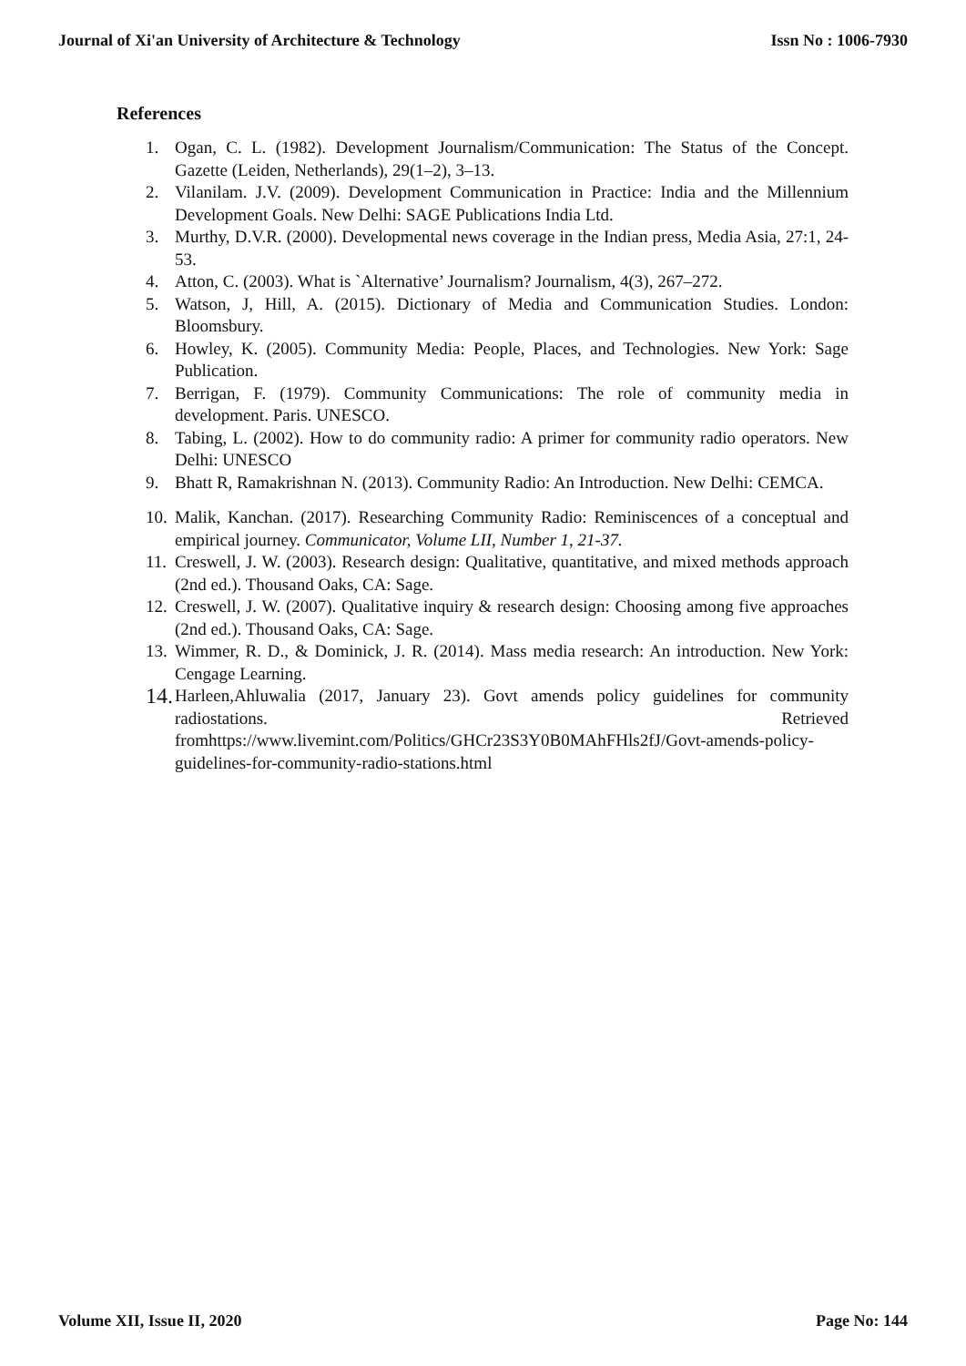Journal of Xi'an University of Architecture & Technology Issn No : 1006-7930
References
1. Ogan, C. L. (1982). Development Journalism/Communication: The Status of the Concept. Gazette (Leiden, Netherlands), 29(1–2), 3–13.
2. Vilanilam. J.V. (2009). Development Communication in Practice: India and the Millennium Development Goals. New Delhi: SAGE Publications India Ltd.
3. Murthy, D.V.R. (2000). Developmental news coverage in the Indian press, Media Asia, 27:1, 24-53.
4. Atton, C. (2003). What is `Alternative’ Journalism? Journalism, 4(3), 267–272.
5. Watson, J, Hill, A. (2015). Dictionary of Media and Communication Studies. London: Bloomsbury.
6. Howley, K. (2005). Community Media: People, Places, and Technologies. New York: Sage Publication.
7. Berrigan, F. (1979). Community Communications: The role of community media in development. Paris. UNESCO.
8. Tabing, L. (2002). How to do community radio: A primer for community radio operators. New Delhi: UNESCO
9. Bhatt R, Ramakrishnan N. (2013). Community Radio: An Introduction. New Delhi: CEMCA.
10. Malik, Kanchan. (2017). Researching Community Radio: Reminiscences of a conceptual and empirical journey. Communicator, Volume LII, Number 1, 21-37.
11. Creswell, J. W. (2003). Research design: Qualitative, quantitative, and mixed methods approach (2nd ed.). Thousand Oaks, CA: Sage.
12. Creswell, J. W. (2007). Qualitative inquiry & research design: Choosing among five approaches (2nd ed.). Thousand Oaks, CA: Sage.
13. Wimmer, R. D., & Dominick, J. R. (2014). Mass media research: An introduction. New York: Cengage Learning.
14. Harleen,Ahluwalia (2017, January 23). Govt amends policy guidelines for community radiostations. Retrieved fromhttps://www.livemint.com/Politics/GHCr23S3Y0B0MAhFHls2fJ/Govt-amends-policy-guidelines-for-community-radio-stations.html
Volume XII, Issue II, 2020 Page No: 144